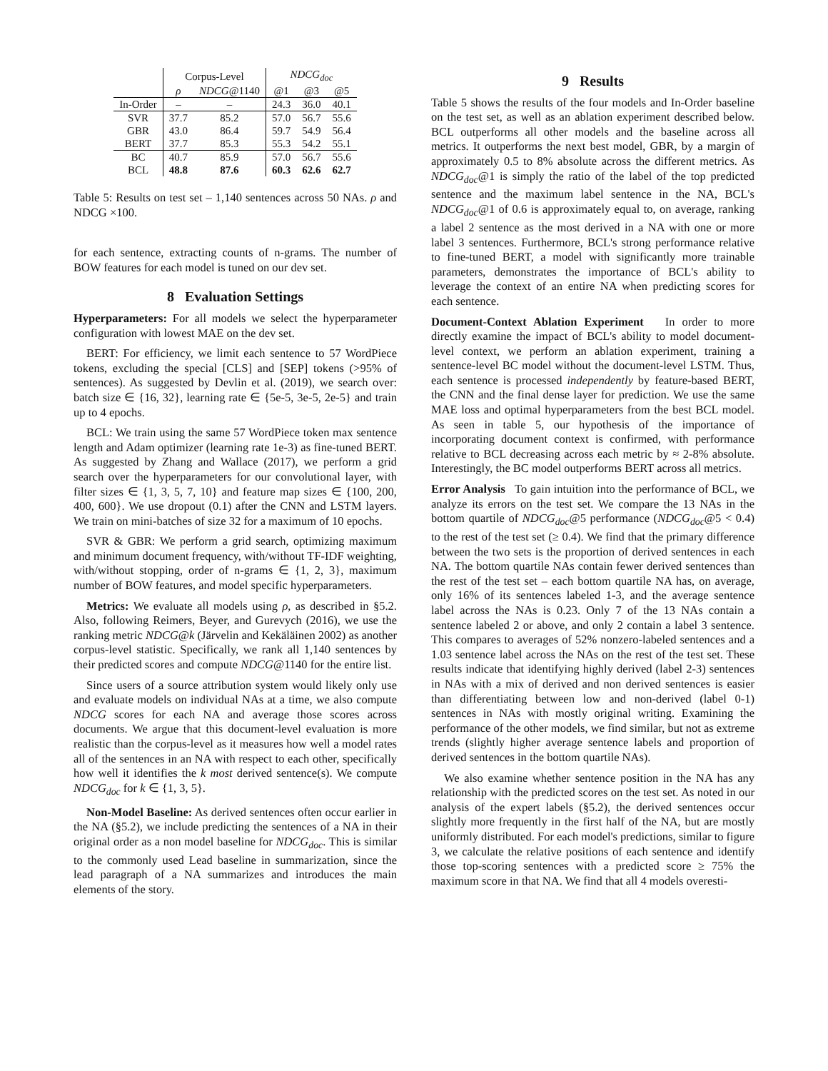| | Corpus-Level | | NDCG<sub>doc</sub> | | |
| --- | --- | --- | --- | --- | --- |
| | ρ | NDCG @1140 | @1 | @3 | @5 |
| In-Order | – | – | 24.3 | 36.0 | 40.1 |
| SVR | 37.7 | 85.2 | 57.0 | 56.7 | 55.6 |
| GBR | 43.0 | 86.4 | 59.7 | 54.9 | 56.4 |
| BERT | 37.7 | 85.3 | 55.3 | 54.2 | 55.1 |
| BC | 40.7 | 85.9 | 57.0 | 56.7 | 55.6 |
| BCL | 48.8 | 87.6 | 60.3 | 62.6 | 62.7 |
Table 5: Results on test set – 1,140 sentences across 50 NAs. ρ and NDCG ×100.
for each sentence, extracting counts of n-grams. The number of BOW features for each model is tuned on our dev set.
8 Evaluation Settings
Hyperparameters: For all models we select the hyperparameter configuration with lowest MAE on the dev set.
BERT: For efficiency, we limit each sentence to 57 WordPiece tokens, excluding the special [CLS] and [SEP] tokens (>95% of sentences). As suggested by Devlin et al. (2019), we search over: batch size ∈ {16, 32}, learning rate ∈ {5e-5, 3e-5, 2e-5} and train up to 4 epochs.
BCL: We train using the same 57 WordPiece token max sentence length and Adam optimizer (learning rate 1e-3) as fine-tuned BERT. As suggested by Zhang and Wallace (2017), we perform a grid search over the hyperparameters for our convolutional layer, with filter sizes ∈ {1, 3, 5, 7, 10} and feature map sizes ∈ {100, 200, 400, 600}. We use dropout (0.1) after the CNN and LSTM layers. We train on mini-batches of size 32 for a maximum of 10 epochs.
SVR & GBR: We perform a grid search, optimizing maximum and minimum document frequency, with/without TF-IDF weighting, with/without stopping, order of n-grams ∈ {1, 2, 3}, maximum number of BOW features, and model specific hyperparameters.
Metrics: We evaluate all models using ρ, as described in §5.2. Also, following Reimers, Beyer, and Gurevych (2016), we use the ranking metric NDCG@k (Järvelin and Kekäläinen 2002) as another corpus-level statistic. Specifically, we rank all 1,140 sentences by their predicted scores and compute NDCG@1140 for the entire list.
Since users of a source attribution system would likely only use and evaluate models on individual NAs at a time, we also compute NDCG scores for each NA and average those scores across documents. We argue that this document-level evaluation is more realistic than the corpus-level as it measures how well a model rates all of the sentences in an NA with respect to each other, specifically how well it identifies the k most derived sentence(s). We compute NDCG<sub>doc</sub> for k ∈ {1, 3, 5}.
Non-Model Baseline: As derived sentences often occur earlier in the NA (§5.2), we include predicting the sentences of a NA in their original order as a non model baseline for NDCG<sub>doc</sub>. This is similar to the commonly used Lead baseline in summarization, since the lead paragraph of a NA summarizes and introduces the main elements of the story.
9 Results
Table 5 shows the results of the four models and In-Order baseline on the test set, as well as an ablation experiment described below. BCL outperforms all other models and the baseline across all metrics. It outperforms the next best model, GBR, by a margin of approximately 0.5 to 8% absolute across the different metrics. As NDCG<sub>doc</sub>@1 is simply the ratio of the label of the top predicted sentence and the maximum label sentence in the NA, BCL's NDCG<sub>doc</sub>@1 of 0.6 is approximately equal to, on average, ranking a label 2 sentence as the most derived in a NA with one or more label 3 sentences. Furthermore, BCL's strong performance relative to fine-tuned BERT, a model with significantly more trainable parameters, demonstrates the importance of BCL's ability to leverage the context of an entire NA when predicting scores for each sentence.
Document-Context Ablation Experiment In order to more directly examine the impact of BCL's ability to model document-level context, we perform an ablation experiment, training a sentence-level BC model without the document-level LSTM. Thus, each sentence is processed independently by feature-based BERT, the CNN and the final dense layer for prediction. We use the same MAE loss and optimal hyperparameters from the best BCL model. As seen in table 5, our hypothesis of the importance of incorporating document context is confirmed, with performance relative to BCL decreasing across each metric by ≈ 2-8% absolute. Interestingly, the BC model outperforms BERT across all metrics.
Error Analysis To gain intuition into the performance of BCL, we analyze its errors on the test set. We compare the 13 NAs in the bottom quartile of NDCG<sub>doc</sub>@5 performance (NDCG<sub>doc</sub>@5 < 0.4) to the rest of the test set (≥ 0.4). We find that the primary difference between the two sets is the proportion of derived sentences in each NA. The bottom quartile NAs contain fewer derived sentences than the rest of the test set – each bottom quartile NA has, on average, only 16% of its sentences labeled 1-3, and the average sentence label across the NAs is 0.23. Only 7 of the 13 NAs contain a sentence labeled 2 or above, and only 2 contain a label 3 sentence. This compares to averages of 52% nonzero-labeled sentences and a 1.03 sentence label across the NAs on the rest of the test set. These results indicate that identifying highly derived (label 2-3) sentences in NAs with a mix of derived and non derived sentences is easier than differentiating between low and non-derived (label 0-1) sentences in NAs with mostly original writing. Examining the performance of the other models, we find similar, but not as extreme trends (slightly higher average sentence labels and proportion of derived sentences in the bottom quartile NAs).
We also examine whether sentence position in the NA has any relationship with the predicted scores on the test set. As noted in our analysis of the expert labels (§5.2), the derived sentences occur slightly more frequently in the first half of the NA, but are mostly uniformly distributed. For each model's predictions, similar to figure 3, we calculate the relative positions of each sentence and identify those top-scoring sentences with a predicted score ≥ 75% the maximum score in that NA. We find that all 4 models overesti-